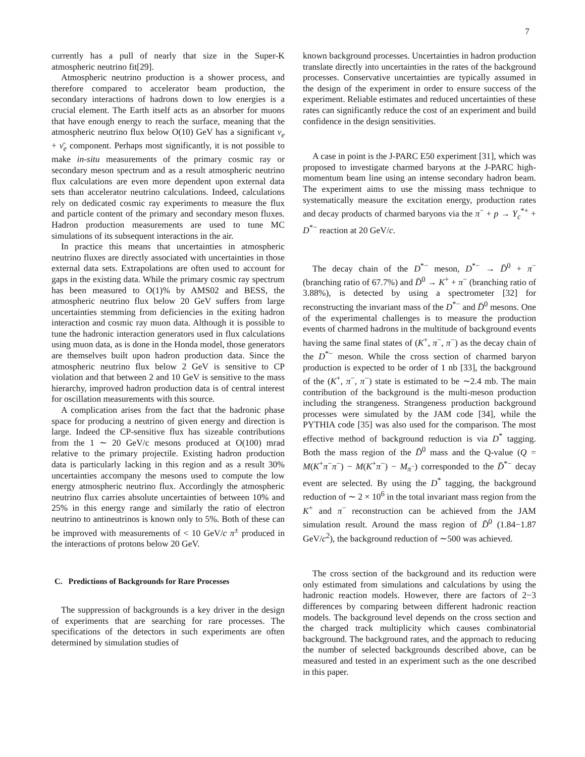7
currently has a pull of nearly that size in the Super-K atmospheric neutrino fit[29].
Atmospheric neutrino production is a shower process, and therefore compared to accelerator beam production, the secondary interactions of hadrons down to low energies is a crucial element. The Earth itself acts as an absorber for muons that have enough energy to reach the surface, meaning that the atmospheric neutrino flux below O(10) GeV has a significant ν<sub>e</sub> + ν̄<sub>e</sub> component. Perhaps most significantly, it is not possible to make in-situ measurements of the primary cosmic ray or secondary meson spectrum and as a result atmospheric neutrino flux calculations are even more dependent upon external data sets than accelerator neutrino calculations. Indeed, calculations rely on dedicated cosmic ray experiments to measure the flux and particle content of the primary and secondary meson fluxes. Hadron production measurements are used to tune MC simulations of its subsequent interactions in the air.
In practice this means that uncertainties in atmospheric neutrino fluxes are directly associated with uncertainties in those external data sets. Extrapolations are often used to account for gaps in the existing data. While the primary cosmic ray spectrum has been measured to O(1)% by AMS02 and BESS, the atmospheric neutrino flux below 20 GeV suffers from large uncertainties stemming from deficiencies in the exiting hadron interaction and cosmic ray muon data. Although it is possible to tune the hadronic interaction generators used in flux calculations using muon data, as is done in the Honda model, those generators are themselves built upon hadron production data. Since the atmospheric neutrino flux below 2 GeV is sensitive to CP violation and that between 2 and 10 GeV is sensitive to the mass hierarchy, improved hadron production data is of central interest for oscillation measurements with this source.
A complication arises from the fact that the hadronic phase space for producing a neutrino of given energy and direction is large. Indeed the CP-sensitive flux has sizeable contributions from the 1 ∼ 20 GeV/c mesons produced at O(100) mrad relative to the primary projectile. Existing hadron production data is particularly lacking in this region and as a result 30% uncertainties accompany the mesons used to compute the low energy atmospheric neutrino flux. Accordingly the atmospheric neutrino flux carries absolute uncertainties of between 10% and 25% in this energy range and similarly the ratio of electron neutrino to antineutrinos is known only to 5%. Both of these can be improved with measurements of < 10 GeV/c π<sup>±</sup> produced in the interactions of protons below 20 GeV.
C. Predictions of Backgrounds for Rare Processes
The suppression of backgrounds is a key driver in the design of experiments that are searching for rare processes. The specifications of the detectors in such experiments are often determined by simulation studies of
known background processes. Uncertainties in hadron production translate directly into uncertainties in the rates of the background processes. Conservative uncertainties are typically assumed in the design of the experiment in order to ensure success of the experiment. Reliable estimates and reduced uncertainties of these rates can significantly reduce the cost of an experiment and build confidence in the design sensitivities.
A case in point is the J-PARC E50 experiment [31], which was proposed to investigate charmed baryons at the J-PARC high-momentum beam line using an intense secondary hadron beam. The experiment aims to use the missing mass technique to systematically measure the excitation energy, production rates and decay products of charmed baryons via the π<sup>−</sup> + p → Y<sub>c</sub><sup>*+</sup> + D<sup>*−</sup> reaction at 20 GeV/c.
The decay chain of the D<sup>*−</sup> meson, D<sup>*−</sup> → D̄<sup>0</sup> + π<sup>−</sup> (branching ratio of 67.7%) and D̄<sup>0</sup> → K<sup>+</sup> + π<sup>−</sup> (branching ratio of 3.88%), is detected by using a spectrometer [32] for reconstructing the invariant mass of the D<sup>*−</sup> and D̄<sup>0</sup> mesons. One of the experimental challenges is to measure the production events of charmed hadrons in the multitude of background events having the same final states of (K<sup>+</sup>, π<sup>−</sup>, π<sup>−</sup>) as the decay chain of the D<sup>*−</sup> meson. While the cross section of charmed baryon production is expected to be order of 1 nb [33], the background of the (K<sup>+</sup>, π<sup>−</sup>, π<sup>−</sup>) state is estimated to be ∼2.4 mb. The main contribution of the background is the multi-meson production including the strangeness. Strangeness production background processes were simulated by the JAM code [34], while the PYTHIA code [35] was also used for the comparison. The most effective method of background reduction is via D<sup>*</sup> tagging. Both the mass region of the D̄<sup>0</sup> mass and the Q-value (Q = M(K<sup>+</sup>π<sup>−</sup>π<sup>−</sup>) − M(K<sup>+</sup>π<sup>−</sup>) − M<sub>π<sup>−</sup></sub>) corresponded to the D̄<sup>*−</sup> decay event are selected. By using the D<sup>*</sup> tagging, the background reduction of ∼ 2 × 10<sup>6</sup> in the total invariant mass region from the K<sup>+</sup> and π<sup>−</sup> reconstruction can be achieved from the JAM simulation result. Around the mass region of D̄<sup>0</sup> (1.84−1.87 GeV/c<sup>2</sup>), the background reduction of ∼500 was achieved.
The cross section of the background and its reduction were only estimated from simulations and calculations by using the hadronic reaction models. However, there are factors of 2−3 differences by comparing between different hadronic reaction models. The background level depends on the cross section and the charged track multiplicity which causes combinatorial background. The background rates, and the approach to reducing the number of selected backgrounds described above, can be measured and tested in an experiment such as the one described in this paper.